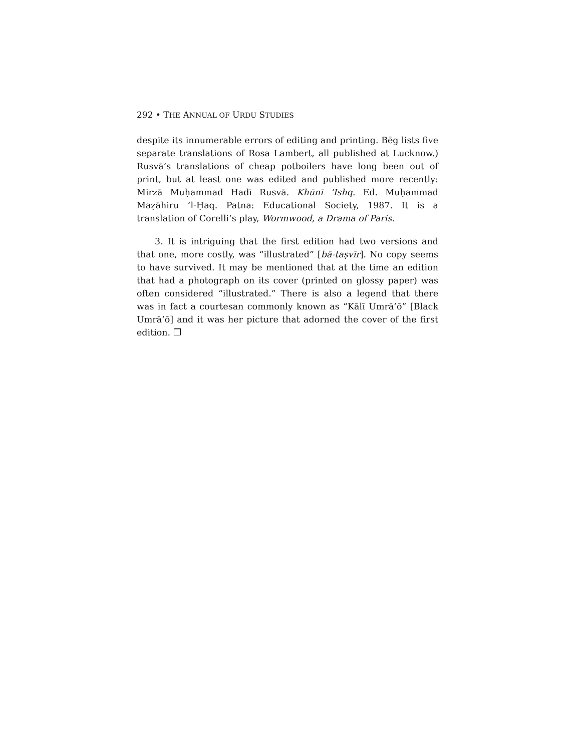292 • THE ANNUAL OF URDU STUDIES
despite its innumerable errors of editing and printing. Bēg lists five separate translations of Rosa Lambert, all published at Lucknow.) Rusvā’s translations of cheap potboilers have long been out of print, but at least one was edited and published more recently: Mirzā Muḥammad Hadī Rusvā. Khūnī ‘Ishq. Ed. Muḥammad Maẓāhiru ’l-Ḥaq. Patna: Educational Society, 1987. It is a translation of Corelli’s play, Wormwood, a Drama of Paris.
3. It is intriguing that the first edition had two versions and that one, more costly, was “illustrated” [bā-taṣvīr]. No copy seems to have survived. It may be mentioned that at the time an edition that had a photograph on its cover (printed on glossy paper) was often considered “illustrated.” There is also a legend that there was in fact a courtesan commonly known as “Kālī Umrā’ō” [Black Umrā’ō] and it was her picture that adorned the cover of the first edition. ❐